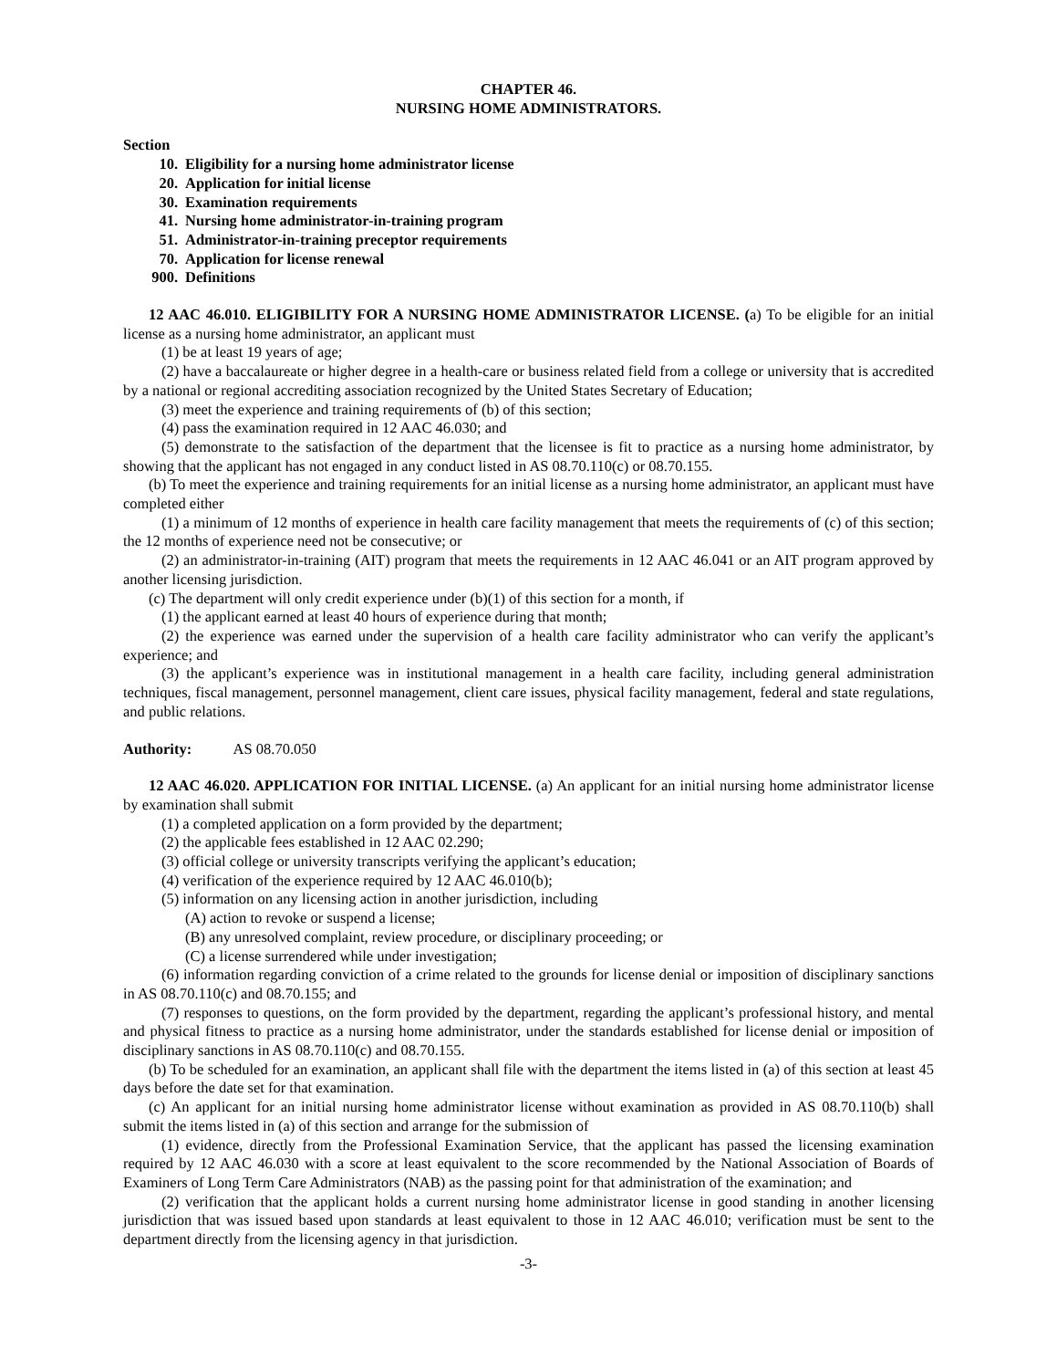CHAPTER 46.
NURSING HOME ADMINISTRATORS.
Section
10. Eligibility for a nursing home administrator license
20. Application for initial license
30. Examination requirements
41. Nursing home administrator-in-training program
51. Administrator-in-training preceptor requirements
70. Application for license renewal
900. Definitions
12 AAC 46.010. ELIGIBILITY FOR A NURSING HOME ADMINISTRATOR LICENSE. (a) To be eligible for an initial license as a nursing home administrator, an applicant must
(1) be at least 19 years of age;
(2) have a baccalaureate or higher degree in a health-care or business related field from a college or university that is accredited by a national or regional accrediting association recognized by the United States Secretary of Education;
(3) meet the experience and training requirements of (b) of this section;
(4) pass the examination required in 12 AAC 46.030; and
(5) demonstrate to the satisfaction of the department that the licensee is fit to practice as a nursing home administrator, by showing that the applicant has not engaged in any conduct listed in AS 08.70.110(c) or 08.70.155.
(b) To meet the experience and training requirements for an initial license as a nursing home administrator, an applicant must have completed either
(1) a minimum of 12 months of experience in health care facility management that meets the requirements of (c) of this section; the 12 months of experience need not be consecutive; or
(2) an administrator-in-training (AIT) program that meets the requirements in 12 AAC 46.041 or an AIT program approved by another licensing jurisdiction.
(c) The department will only credit experience under (b)(1) of this section for a month, if
(1) the applicant earned at least 40 hours of experience during that month;
(2) the experience was earned under the supervision of a health care facility administrator who can verify the applicant’s experience; and
(3) the applicant’s experience was in institutional management in a health care facility, including general administration techniques, fiscal management, personnel management, client care issues, physical facility management, federal and state regulations, and public relations.
Authority: AS 08.70.050
12 AAC 46.020. APPLICATION FOR INITIAL LICENSE. (a) An applicant for an initial nursing home administrator license by examination shall submit
(1) a completed application on a form provided by the department;
(2) the applicable fees established in 12 AAC 02.290;
(3) official college or university transcripts verifying the applicant’s education;
(4) verification of the experience required by 12 AAC 46.010(b);
(5) information on any licensing action in another jurisdiction, including
(A) action to revoke or suspend a license;
(B) any unresolved complaint, review procedure, or disciplinary proceeding; or
(C) a license surrendered while under investigation;
(6) information regarding conviction of a crime related to the grounds for license denial or imposition of disciplinary sanctions in AS 08.70.110(c) and 08.70.155; and
(7) responses to questions, on the form provided by the department, regarding the applicant’s professional history, and mental and physical fitness to practice as a nursing home administrator, under the standards established for license denial or imposition of disciplinary sanctions in AS 08.70.110(c) and 08.70.155.
(b) To be scheduled for an examination, an applicant shall file with the department the items listed in (a) of this section at least 45 days before the date set for that examination.
(c) An applicant for an initial nursing home administrator license without examination as provided in AS 08.70.110(b) shall submit the items listed in (a) of this section and arrange for the submission of
(1) evidence, directly from the Professional Examination Service, that the applicant has passed the licensing examination required by 12 AAC 46.030 with a score at least equivalent to the score recommended by the National Association of Boards of Examiners of Long Term Care Administrators (NAB) as the passing point for that administration of the examination; and
(2) verification that the applicant holds a current nursing home administrator license in good standing in another licensing jurisdiction that was issued based upon standards at least equivalent to those in 12 AAC 46.010; verification must be sent to the department directly from the licensing agency in that jurisdiction.
-3-